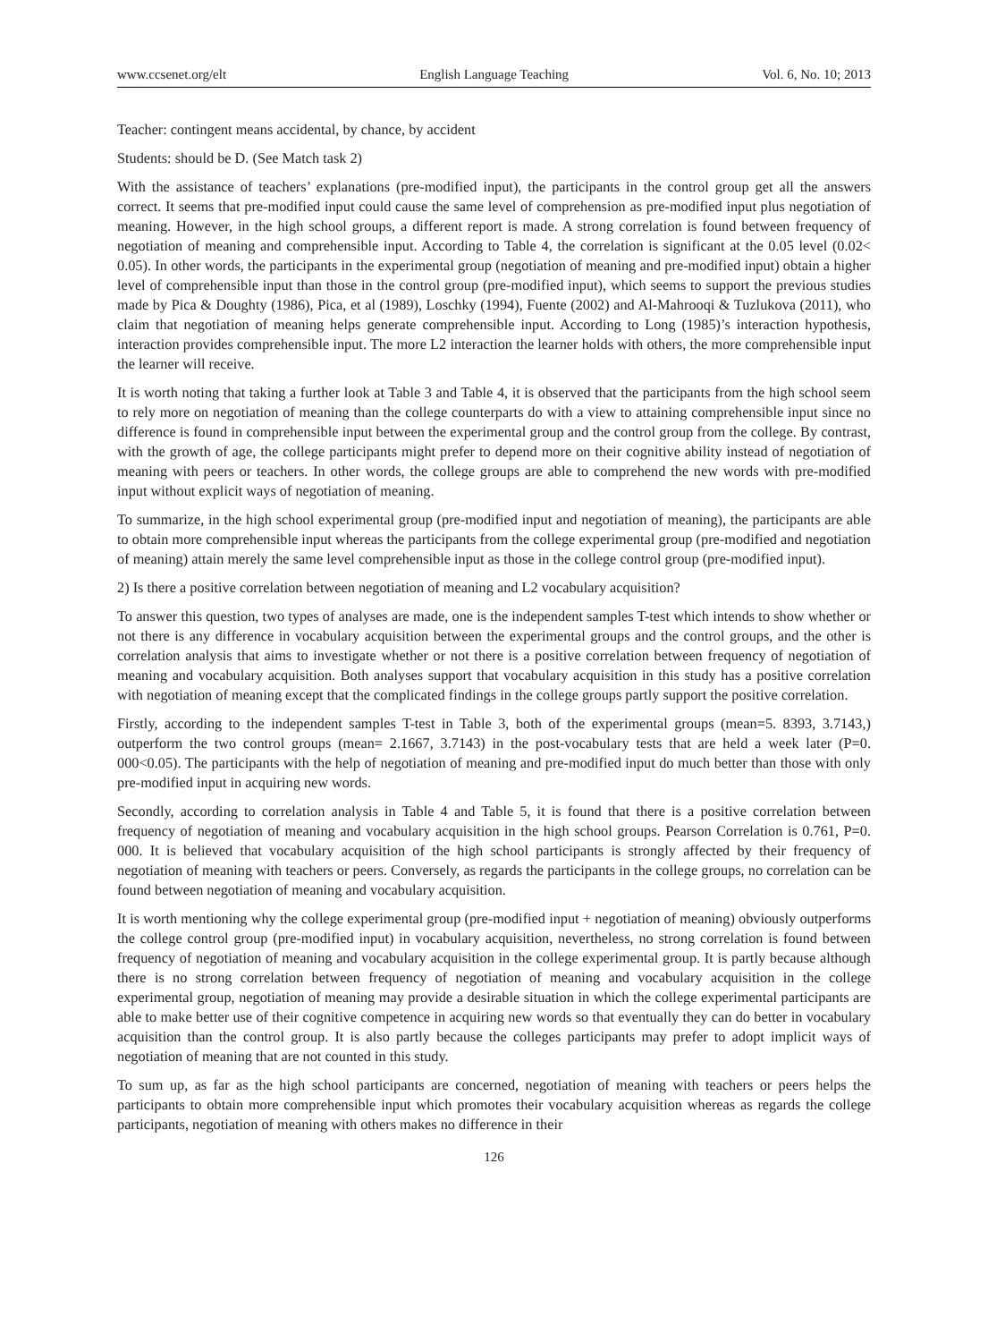www.ccsenet.org/elt English Language Teaching Vol. 6, No. 10; 2013
Teacher: contingent means accidental, by chance, by accident
Students: should be D. (See Match task 2)
With the assistance of teachers’ explanations (pre-modified input), the participants in the control group get all the answers correct. It seems that pre-modified input could cause the same level of comprehension as pre-modified input plus negotiation of meaning. However, in the high school groups, a different report is made. A strong correlation is found between frequency of negotiation of meaning and comprehensible input. According to Table 4, the correlation is significant at the 0.05 level (0.02< 0.05). In other words, the participants in the experimental group (negotiation of meaning and pre-modified input) obtain a higher level of comprehensible input than those in the control group (pre-modified input), which seems to support the previous studies made by Pica & Doughty (1986), Pica, et al (1989), Loschky (1994), Fuente (2002) and Al-Mahrooqi & Tuzlukova (2011), who claim that negotiation of meaning helps generate comprehensible input. According to Long (1985)’s interaction hypothesis, interaction provides comprehensible input. The more L2 interaction the learner holds with others, the more comprehensible input the learner will receive.
It is worth noting that taking a further look at Table 3 and Table 4, it is observed that the participants from the high school seem to rely more on negotiation of meaning than the college counterparts do with a view to attaining comprehensible input since no difference is found in comprehensible input between the experimental group and the control group from the college. By contrast, with the growth of age, the college participants might prefer to depend more on their cognitive ability instead of negotiation of meaning with peers or teachers. In other words, the college groups are able to comprehend the new words with pre-modified input without explicit ways of negotiation of meaning.
To summarize, in the high school experimental group (pre-modified input and negotiation of meaning), the participants are able to obtain more comprehensible input whereas the participants from the college experimental group (pre-modified and negotiation of meaning) attain merely the same level comprehensible input as those in the college control group (pre-modified input).
2) Is there a positive correlation between negotiation of meaning and L2 vocabulary acquisition?
To answer this question, two types of analyses are made, one is the independent samples T-test which intends to show whether or not there is any difference in vocabulary acquisition between the experimental groups and the control groups, and the other is correlation analysis that aims to investigate whether or not there is a positive correlation between frequency of negotiation of meaning and vocabulary acquisition. Both analyses support that vocabulary acquisition in this study has a positive correlation with negotiation of meaning except that the complicated findings in the college groups partly support the positive correlation.
Firstly, according to the independent samples T-test in Table 3, both of the experimental groups (mean=5. 8393, 3.7143,) outperform the two control groups (mean= 2.1667, 3.7143) in the post-vocabulary tests that are held a week later (P=0. 000<0.05). The participants with the help of negotiation of meaning and pre-modified input do much better than those with only pre-modified input in acquiring new words.
Secondly, according to correlation analysis in Table 4 and Table 5, it is found that there is a positive correlation between frequency of negotiation of meaning and vocabulary acquisition in the high school groups. Pearson Correlation is 0.761, P=0. 000. It is believed that vocabulary acquisition of the high school participants is strongly affected by their frequency of negotiation of meaning with teachers or peers. Conversely, as regards the participants in the college groups, no correlation can be found between negotiation of meaning and vocabulary acquisition.
It is worth mentioning why the college experimental group (pre-modified input + negotiation of meaning) obviously outperforms the college control group (pre-modified input) in vocabulary acquisition, nevertheless, no strong correlation is found between frequency of negotiation of meaning and vocabulary acquisition in the college experimental group. It is partly because although there is no strong correlation between frequency of negotiation of meaning and vocabulary acquisition in the college experimental group, negotiation of meaning may provide a desirable situation in which the college experimental participants are able to make better use of their cognitive competence in acquiring new words so that eventually they can do better in vocabulary acquisition than the control group. It is also partly because the colleges participants may prefer to adopt implicit ways of negotiation of meaning that are not counted in this study.
To sum up, as far as the high school participants are concerned, negotiation of meaning with teachers or peers helps the participants to obtain more comprehensible input which promotes their vocabulary acquisition whereas as regards the college participants, negotiation of meaning with others makes no difference in their
126